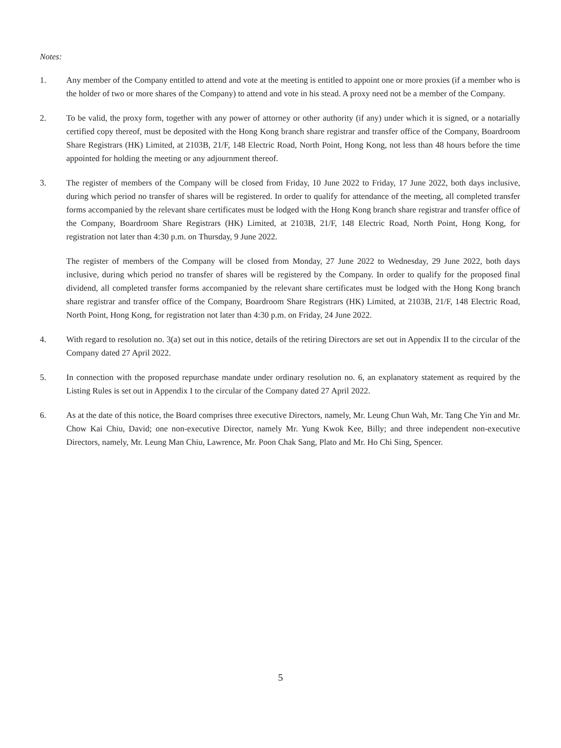Notes:
1. Any member of the Company entitled to attend and vote at the meeting is entitled to appoint one or more proxies (if a member who is the holder of two or more shares of the Company) to attend and vote in his stead. A proxy need not be a member of the Company.
2. To be valid, the proxy form, together with any power of attorney or other authority (if any) under which it is signed, or a notarially certified copy thereof, must be deposited with the Hong Kong branch share registrar and transfer office of the Company, Boardroom Share Registrars (HK) Limited, at 2103B, 21/F, 148 Electric Road, North Point, Hong Kong, not less than 48 hours before the time appointed for holding the meeting or any adjournment thereof.
3. The register of members of the Company will be closed from Friday, 10 June 2022 to Friday, 17 June 2022, both days inclusive, during which period no transfer of shares will be registered. In order to qualify for attendance of the meeting, all completed transfer forms accompanied by the relevant share certificates must be lodged with the Hong Kong branch share registrar and transfer office of the Company, Boardroom Share Registrars (HK) Limited, at 2103B, 21/F, 148 Electric Road, North Point, Hong Kong, for registration not later than 4:30 p.m. on Thursday, 9 June 2022.
The register of members of the Company will be closed from Monday, 27 June 2022 to Wednesday, 29 June 2022, both days inclusive, during which period no transfer of shares will be registered by the Company. In order to qualify for the proposed final dividend, all completed transfer forms accompanied by the relevant share certificates must be lodged with the Hong Kong branch share registrar and transfer office of the Company, Boardroom Share Registrars (HK) Limited, at 2103B, 21/F, 148 Electric Road, North Point, Hong Kong, for registration not later than 4:30 p.m. on Friday, 24 June 2022.
4. With regard to resolution no. 3(a) set out in this notice, details of the retiring Directors are set out in Appendix II to the circular of the Company dated 27 April 2022.
5. In connection with the proposed repurchase mandate under ordinary resolution no. 6, an explanatory statement as required by the Listing Rules is set out in Appendix I to the circular of the Company dated 27 April 2022.
6. As at the date of this notice, the Board comprises three executive Directors, namely, Mr. Leung Chun Wah, Mr. Tang Che Yin and Mr. Chow Kai Chiu, David; one non-executive Director, namely Mr. Yung Kwok Kee, Billy; and three independent non-executive Directors, namely, Mr. Leung Man Chiu, Lawrence, Mr. Poon Chak Sang, Plato and Mr. Ho Chi Sing, Spencer.
5